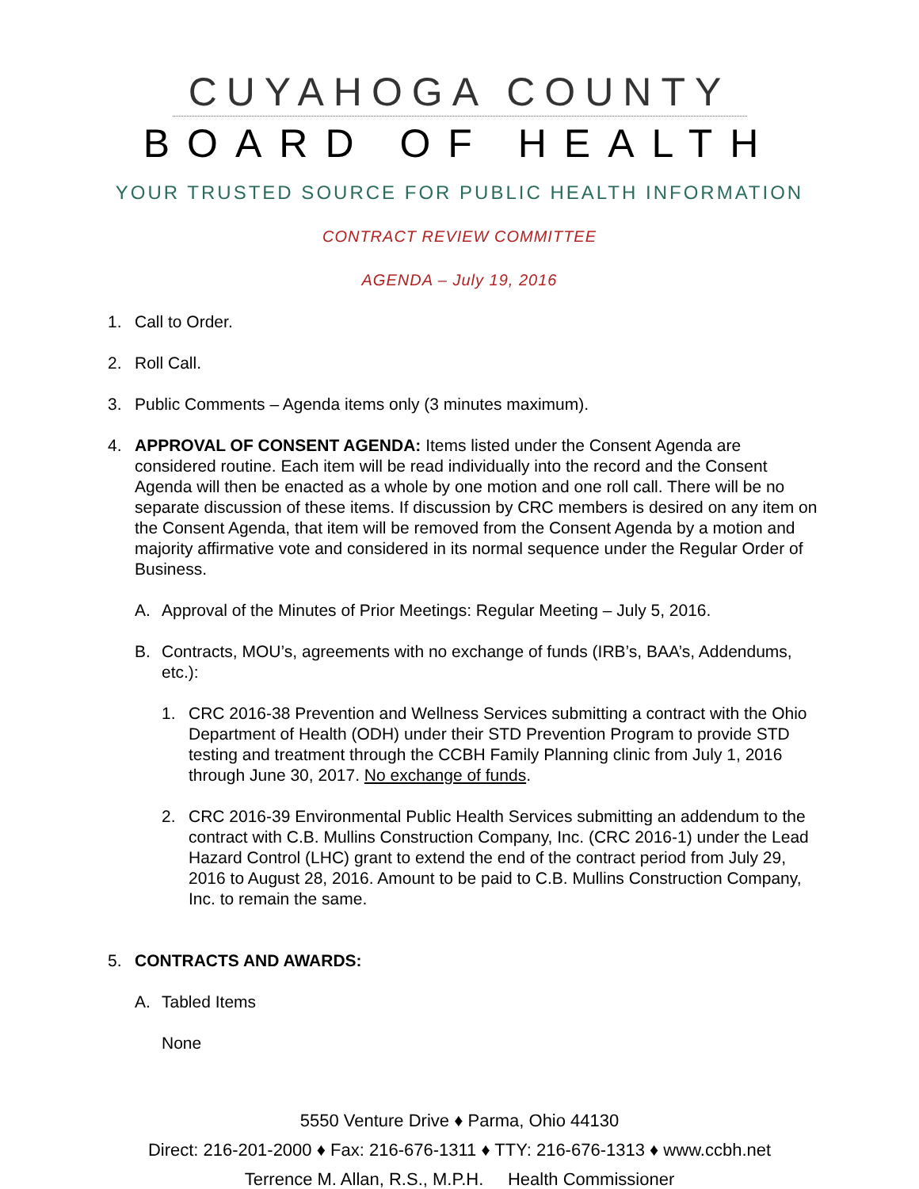CUYAHOGA COUNTY
BOARD OF HEALTH
YOUR TRUSTED SOURCE FOR PUBLIC HEALTH INFORMATION
CONTRACT REVIEW COMMITTEE
AGENDA – July 19, 2016
1. Call to Order.
2. Roll Call.
3. Public Comments – Agenda items only (3 minutes maximum).
4. APPROVAL OF CONSENT AGENDA: Items listed under the Consent Agenda are considered routine. Each item will be read individually into the record and the Consent Agenda will then be enacted as a whole by one motion and one roll call. There will be no separate discussion of these items. If discussion by CRC members is desired on any item on the Consent Agenda, that item will be removed from the Consent Agenda by a motion and majority affirmative vote and considered in its normal sequence under the Regular Order of Business.
A. Approval of the Minutes of Prior Meetings: Regular Meeting – July 5, 2016.
B. Contracts, MOU’s, agreements with no exchange of funds (IRB’s, BAA’s, Addendums, etc.):
1. CRC 2016-38 Prevention and Wellness Services submitting a contract with the Ohio Department of Health (ODH) under their STD Prevention Program to provide STD testing and treatment through the CCBH Family Planning clinic from July 1, 2016 through June 30, 2017. No exchange of funds.
2. CRC 2016-39 Environmental Public Health Services submitting an addendum to the contract with C.B. Mullins Construction Company, Inc. (CRC 2016-1) under the Lead Hazard Control (LHC) grant to extend the end of the contract period from July 29, 2016 to August 28, 2016. Amount to be paid to C.B. Mullins Construction Company, Inc. to remain the same.
5. CONTRACTS AND AWARDS:
A. Tabled Items
None
5550 Venture Drive ♦ Parma, Ohio 44130
Direct: 216-201-2000 ♦ Fax: 216-676-1311 ♦ TTY: 216-676-1313 ♦ www.ccbh.net
Terrence M. Allan, R.S., M.P.H. Health Commissioner